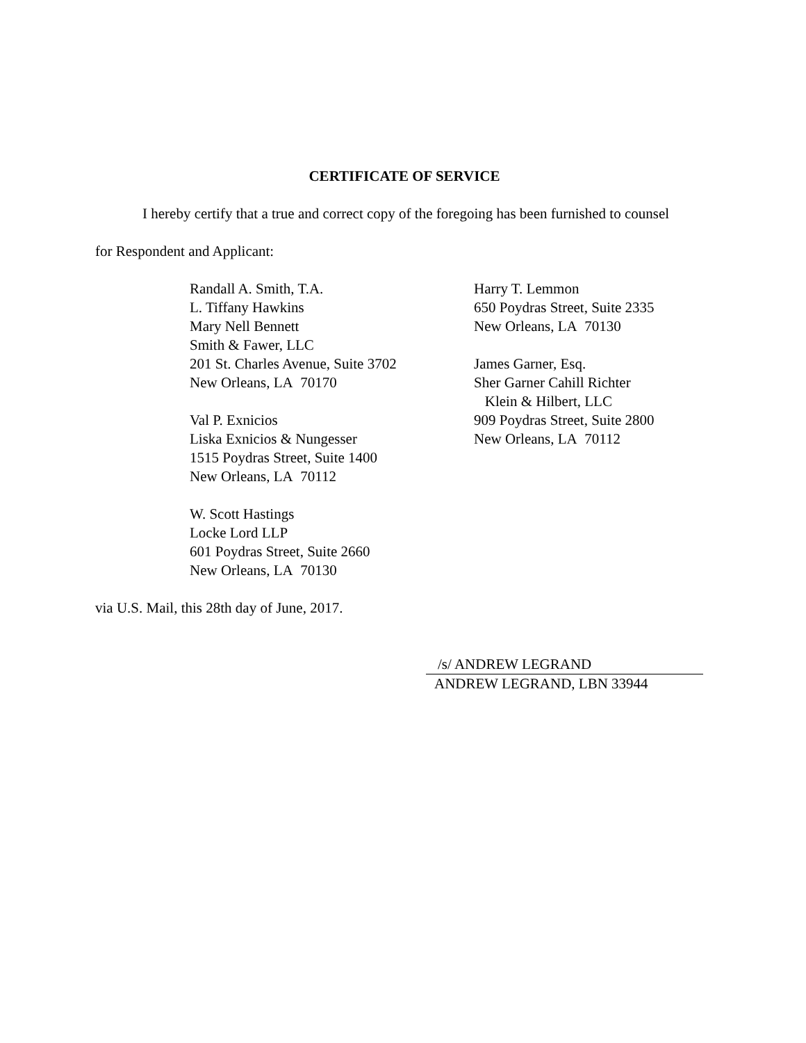CERTIFICATE OF SERVICE
I hereby certify that a true and correct copy of the foregoing has been furnished to counsel
for Respondent and Applicant:
Randall A. Smith, T.A.
L. Tiffany Hawkins
Mary Nell Bennett
Smith & Fawer, LLC
201 St. Charles Avenue, Suite 3702
New Orleans, LA 70170
Val P. Exnicios
Liska Exnicios & Nungesser
1515 Poydras Street, Suite 1400
New Orleans, LA 70112
W. Scott Hastings
Locke Lord LLP
601 Poydras Street, Suite 2660
New Orleans, LA 70130
Harry T. Lemmon
650 Poydras Street, Suite 2335
New Orleans, LA 70130
James Garner, Esq.
Sher Garner Cahill Richter
Klein & Hilbert, LLC
909 Poydras Street, Suite 2800
New Orleans, LA 70112
via U.S. Mail, this 28th day of June, 2017.
/s/ ANDREW LEGRAND
ANDREW LEGRAND, LBN 33944